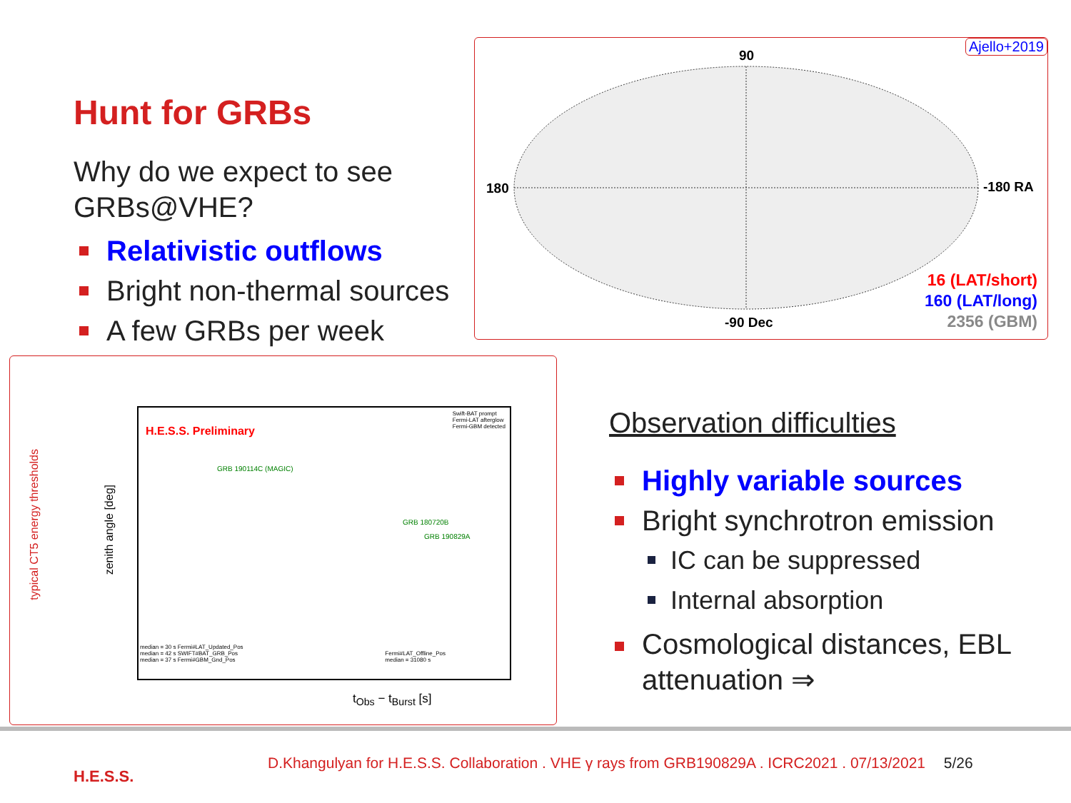Hunt for GRBs
Why do we expect to see GRBs@VHE?
Relativistic outflows
Bright non-thermal sources
A few GRBs per week
Ajello+2019
90
180 -180 RA
-90 Dec
16 (LAT/short)
160 (LAT/long)
2356 (GBM)
typical CT5 energy thresholds
zenith angle [deg]
H.E.S.S. Preliminary
GRB 190114C (MAGIC)
GRB 180720B
GRB 190829A
Swift-BAT prompt
Fermi-LAT afterglow
Fermi-GBM detected
median = 30 s Fermi#LAT_Updated_Pos
median = 42 s SWIFT#BAT_GRB_Pos
median = 37 s Fermi#GBM_Gnd_Pos
Fermi#LAT_Offline_Pos
median = 31080 s
t<sub>Obs</sub> − t<sub>Burst</sub> [s]
Observation difficulties
Highly variable sources
Bright synchrotron emission
IC can be suppressed
Internal absorption
Cosmological distances, EBL attenuation ⇒
H.E.S.S.
D.Khangulyan for H.E.S.S. Collaboration . VHE γ rays from GRB190829A . ICRC2021 . 07/13/2021 5/26